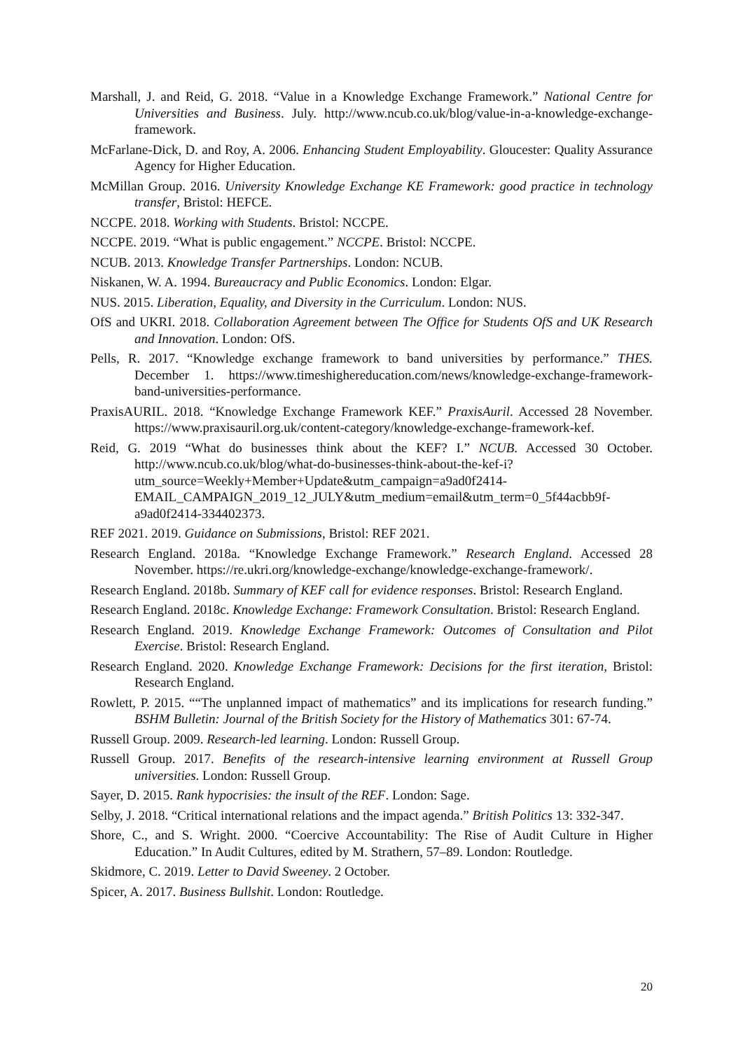Marshall, J. and Reid, G. 2018. “Value in a Knowledge Exchange Framework.” National Centre for Universities and Business. July. http://www.ncub.co.uk/blog/value-in-a-knowledge-exchange-framework.
McFarlane-Dick, D. and Roy, A. 2006. Enhancing Student Employability. Gloucester: Quality Assurance Agency for Higher Education.
McMillan Group. 2016. University Knowledge Exchange KE Framework: good practice in technology transfer, Bristol: HEFCE.
NCCPE. 2018. Working with Students. Bristol: NCCPE.
NCCPE. 2019. “What is public engagement.” NCCPE. Bristol: NCCPE.
NCUB. 2013. Knowledge Transfer Partnerships. London: NCUB.
Niskanen, W. A. 1994. Bureaucracy and Public Economics. London: Elgar.
NUS. 2015. Liberation, Equality, and Diversity in the Curriculum. London: NUS.
OfS and UKRI. 2018. Collaboration Agreement between The Office for Students OfS and UK Research and Innovation. London: OfS.
Pells, R. 2017. “Knowledge exchange framework to band universities by performance.” THES. December 1. https://www.timeshighereducation.com/news/knowledge-exchange-framework-band-universities-performance.
PraxisAURIL. 2018. “Knowledge Exchange Framework KEF.” PraxisAuril. Accessed 28 November. https://www.praxisauril.org.uk/content-category/knowledge-exchange-framework-kef.
Reid, G. 2019 “What do businesses think about the KEF? I.” NCUB. Accessed 30 October. http://www.ncub.co.uk/blog/what-do-businesses-think-about-the-kef-i?utm_source=Weekly+Member+Update&utm_campaign=a9ad0f2414-EMAIL_CAMPAIGN_2019_12_JULY&utm_medium=email&utm_term=0_5f44acbb9f-a9ad0f2414-334402373.
REF 2021. 2019. Guidance on Submissions, Bristol: REF 2021.
Research England. 2018a. “Knowledge Exchange Framework.” Research England. Accessed 28 November. https://re.ukri.org/knowledge-exchange/knowledge-exchange-framework/.
Research England. 2018b. Summary of KEF call for evidence responses. Bristol: Research England.
Research England. 2018c. Knowledge Exchange: Framework Consultation. Bristol: Research England.
Research England. 2019. Knowledge Exchange Framework: Outcomes of Consultation and Pilot Exercise. Bristol: Research England.
Research England. 2020. Knowledge Exchange Framework: Decisions for the first iteration, Bristol: Research England.
Rowlett, P. 2015. ““The unplanned impact of mathematics” and its implications for research funding.” BSHM Bulletin: Journal of the British Society for the History of Mathematics 301: 67-74.
Russell Group. 2009. Research-led learning. London: Russell Group.
Russell Group. 2017. Benefits of the research-intensive learning environment at Russell Group universities. London: Russell Group.
Sayer, D. 2015. Rank hypocrisies: the insult of the REF. London: Sage.
Selby, J. 2018. “Critical international relations and the impact agenda.” British Politics 13: 332-347.
Shore, C., and S. Wright. 2000. “Coercive Accountability: The Rise of Audit Culture in Higher Education.” In Audit Cultures, edited by M. Strathern, 57–89. London: Routledge.
Skidmore, C. 2019. Letter to David Sweeney. 2 October.
Spicer, A. 2017. Business Bullshit. London: Routledge.
20